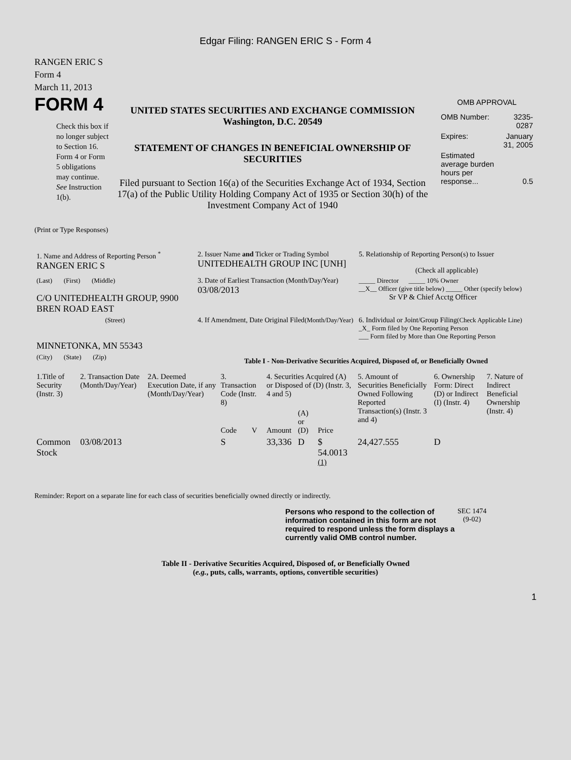Edgar Filing: RANGEN ERIC S - Form 4
RANGEN ERIC S
Form 4
March 11, 2013
FORM 4
Check this box if no longer subject to Section 16. Form 4 or Form 5 obligations may continue. See Instruction 1(b).
UNITED STATES SECURITIES AND EXCHANGE COMMISSION
Washington, D.C. 20549
STATEMENT OF CHANGES IN BENEFICIAL OWNERSHIP OF SECURITIES
Filed pursuant to Section 16(a) of the Securities Exchange Act of 1934, Section 17(a) of the Public Utility Holding Company Act of 1935 or Section 30(h) of the Investment Company Act of 1940
OMB APPROVAL
| OMB Number: | 3235-0287 |
| Expires: | January 31, 2005 |
| Estimated average burden hours per response... | 0.5 |
(Print or Type Responses)
| 1. Name and Address of Reporting Person <sup>*</sup> RANGEN ERIC S | 2. Issuer Name and Ticker or Trading Symbol UNITEDHEALTH GROUP INC [UNH] | 5. Relationship of Reporting Person(s) to Issuer (Check all applicable) |
| (Last) (First) (Middle) C/O UNITEDHEALTH GROUP, 9900 BREN ROAD EAST | 3. Date of Earliest Transaction (Month/Day/Year) 03/08/2013 | _____ Director _____ 10% Owner __X__ Officer (give title below) _____ Other (specify below) Sr VP & Chief Acctg Officer |
| (Street) MINNETONKA, MN 55343 | 4. If Amendment, Date Original Filed (Month/Day/Year) | 6. Individual or Joint/Group Filing (Check Applicable Line) _X_ Form filed by One Reporting Person ___ Form filed by More than One Reporting Person |
| (City) (State) (Zip) | Table I - Non-Derivative Securities Acquired, Disposed of, or Beneficially Owned | |
| 1.Title of Security (Instr. 3) | 2. Transaction Date (Month/Day/Year) | 2A. Deemed Execution Date, if any (Month/Day/Year) | 3. Transaction Code (Instr. 8) | | 4. Securities Acquired (A) or Disposed of (D) (Instr. 3, 4 and 5) | | | 5. Amount of Securities Beneficially Owned Following Reported Transaction(s) (Instr. 3 and 4) | 6. Ownership Form: Direct (D) or Indirect (I) (Instr. 4) | 7. Nature of Indirect Beneficial Ownership (Instr. 4) |
| --- | --- | --- | --- | --- | --- | --- | --- | --- | --- | --- |
| | | | Code | V | Amount | (A) or (D) | Price | | | |
| Common Stock | 03/08/2013 | | S | | 33,336 | D | $ 54.0013 <sup>(1)</sup> | 24,427.555 | D | |
Reminder: Report on a separate line for each class of securities beneficially owned directly or indirectly.
Persons who respond to the collection of information contained in this form are not required to respond unless the form displays a currently valid OMB control number.
SEC 1474
(9-02)
Table II - Derivative Securities Acquired, Disposed of, or Beneficially Owned
(e.g., puts, calls, warrants, options, convertible securities)
1